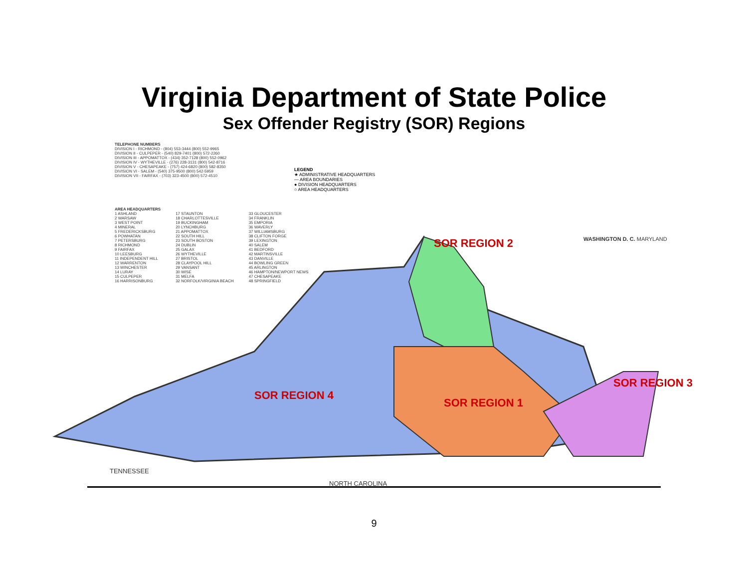Virginia Department of State Police
Sex Offender Registry (SOR) Regions
TELEPHONE NUMBERS
DIVISION I - RICHMOND - (804) 553-3444 (800) 552-9965
DIVISION II - CULPEPER - (540) 829-7401 (800) 572-2260
DIVISION III - APPOMATTOX - (434) 352-7128 (800) 552-0962
DIVISION IV - WYTHEVILLE - (276) 228-3131 (800) 542-8716
DIVISION V - CHESAPEAKE - (757) 424-6820 (800) 582-8350
DIVISION VI - SALEM - (540) 375-9500 (800) 542-5959
DIVISION VII - FAIRFAX - (703) 323-4500 (800) 572-4510
AREA HEADQUARTERS
1 ASHLAND
2 WARSAW
3 WEST POINT
4 MINERAL
5 FREDERICKSBURG
6 POWHATAN
7 PETERSBURG
8 RICHMOND
9 FAIRFAX
10 LEESBURG
11 INDEPENDENT HILL
12 WARRENTON
13 WINCHESTER
14 LURAY
15 CULPEPER
16 HARRISONBURG
17 STAUNTON
18 CHARLOTTESVILLE
19 BUCKINGHAM
20 LYNCHBURG
21 APPOMATTOX
22 SOUTH HILL
23 SOUTH BOSTON
24 DUBLIN
25 GALAX
26 WYTHEVILLE
27 BRISTOL
28 CLAYPOOL HILL
29 VANSANT
30 WISE
31 MELFA
32 NORFOLK/VIRGINIA BEACH
33 GLOUCESTER
34 FRANKLIN
35 EMPORIA
36 WAVERLY
37 WILLIAMSBURG
38 CLIFTON FORGE
39 LEXINGTON
40 SALEM
41 BEDFORD
42 MARTINSVILLE
43 DANVILLE
44 BOWLING GREEN
45 ARLINGTON
46 HAMPTON/NEWPORT NEWS
47 CHESAPEAKE
48 SPRINGFIELD
LEGEND
★ ADMINISTRATIVE HEADQUARTERS
— AREA BOUNDARIES
● DIVISION HEADQUARTERS
○ AREA HEADQUARTERS
SOR REGION 2
SOR REGION 4
SOR REGION 1
SOR REGION 3
WASHINGTON D. C. MARYLAND
TENNESSEE
NORTH CAROLINA
9